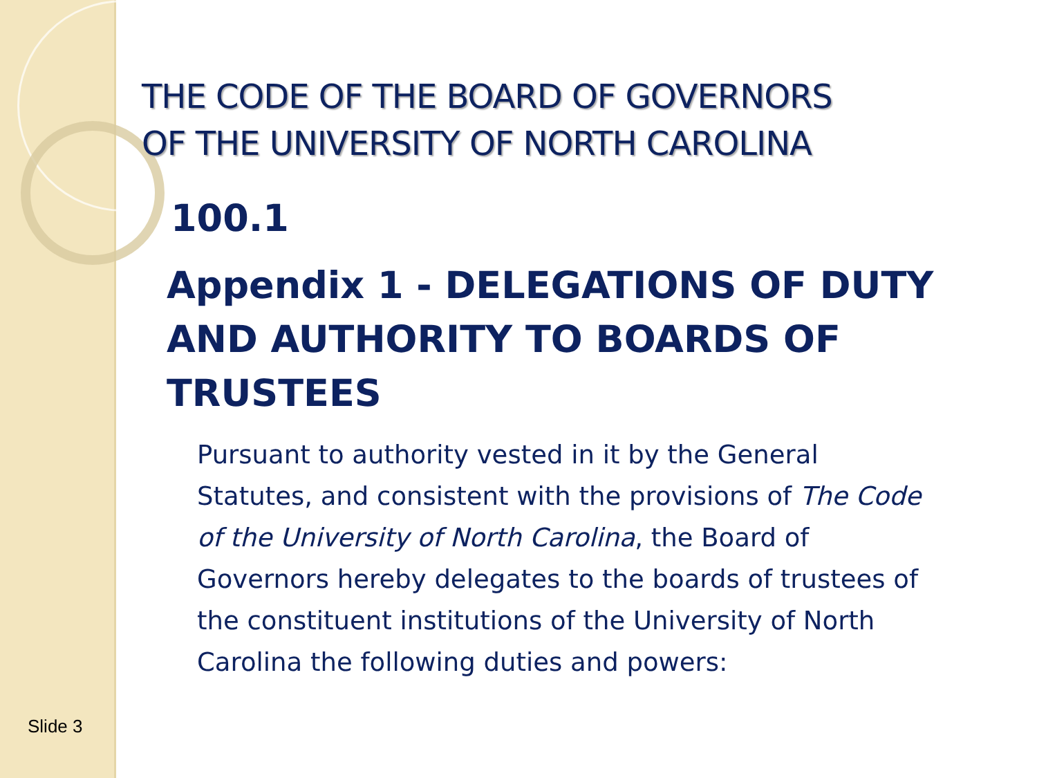THE CODE OF THE BOARD OF GOVERNORS
OF THE UNIVERSITY OF NORTH CAROLINA
100.1
Appendix 1 - DELEGATIONS OF DUTY AND AUTHORITY TO BOARDS OF TRUSTEES
Pursuant to authority vested in it by the General Statutes, and consistent with the provisions of The Code of the University of North Carolina, the Board of Governors hereby delegates to the boards of trustees of the constituent institutions of the University of North Carolina the following duties and powers:
Slide 3